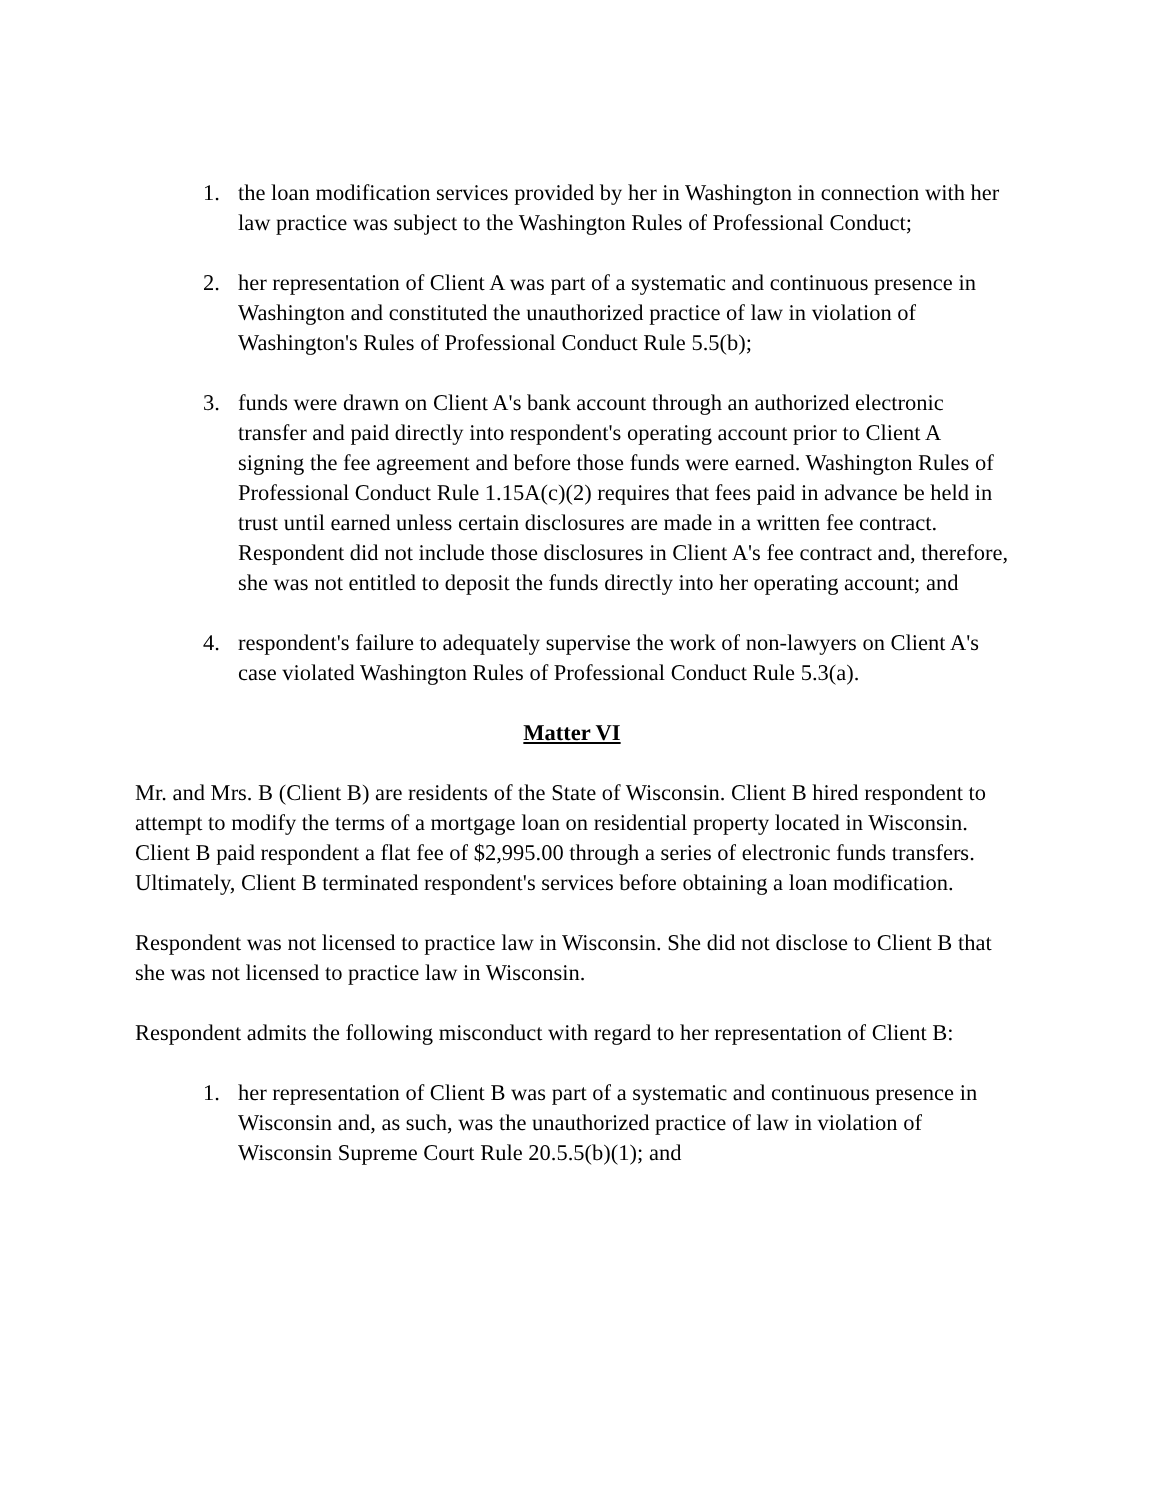1. the loan modification services provided by her in Washington in connection with her law practice was subject to the Washington Rules of Professional Conduct;
2. her representation of Client A was part of a systematic and continuous presence in Washington and constituted the unauthorized practice of law in violation of Washington's Rules of Professional Conduct Rule 5.5(b);
3. funds were drawn on Client A's bank account through an authorized electronic transfer and paid directly into respondent's operating account prior to Client A signing the fee agreement and before those funds were earned. Washington Rules of Professional Conduct Rule 1.15A(c)(2) requires that fees paid in advance be held in trust until earned unless certain disclosures are made in a written fee contract. Respondent did not include those disclosures in Client A's fee contract and, therefore, she was not entitled to deposit the funds directly into her operating account; and
4. respondent's failure to adequately supervise the work of non-lawyers on Client A's case violated Washington Rules of Professional Conduct Rule 5.3(a).
Matter VI
Mr. and Mrs. B (Client B) are residents of the State of Wisconsin. Client B hired respondent to attempt to modify the terms of a mortgage loan on residential property located in Wisconsin. Client B paid respondent a flat fee of $2,995.00 through a series of electronic funds transfers. Ultimately, Client B terminated respondent's services before obtaining a loan modification.
Respondent was not licensed to practice law in Wisconsin. She did not disclose to Client B that she was not licensed to practice law in Wisconsin.
Respondent admits the following misconduct with regard to her representation of Client B:
1. her representation of Client B was part of a systematic and continuous presence in Wisconsin and, as such, was the unauthorized practice of law in violation of Wisconsin Supreme Court Rule 20.5.5(b)(1); and